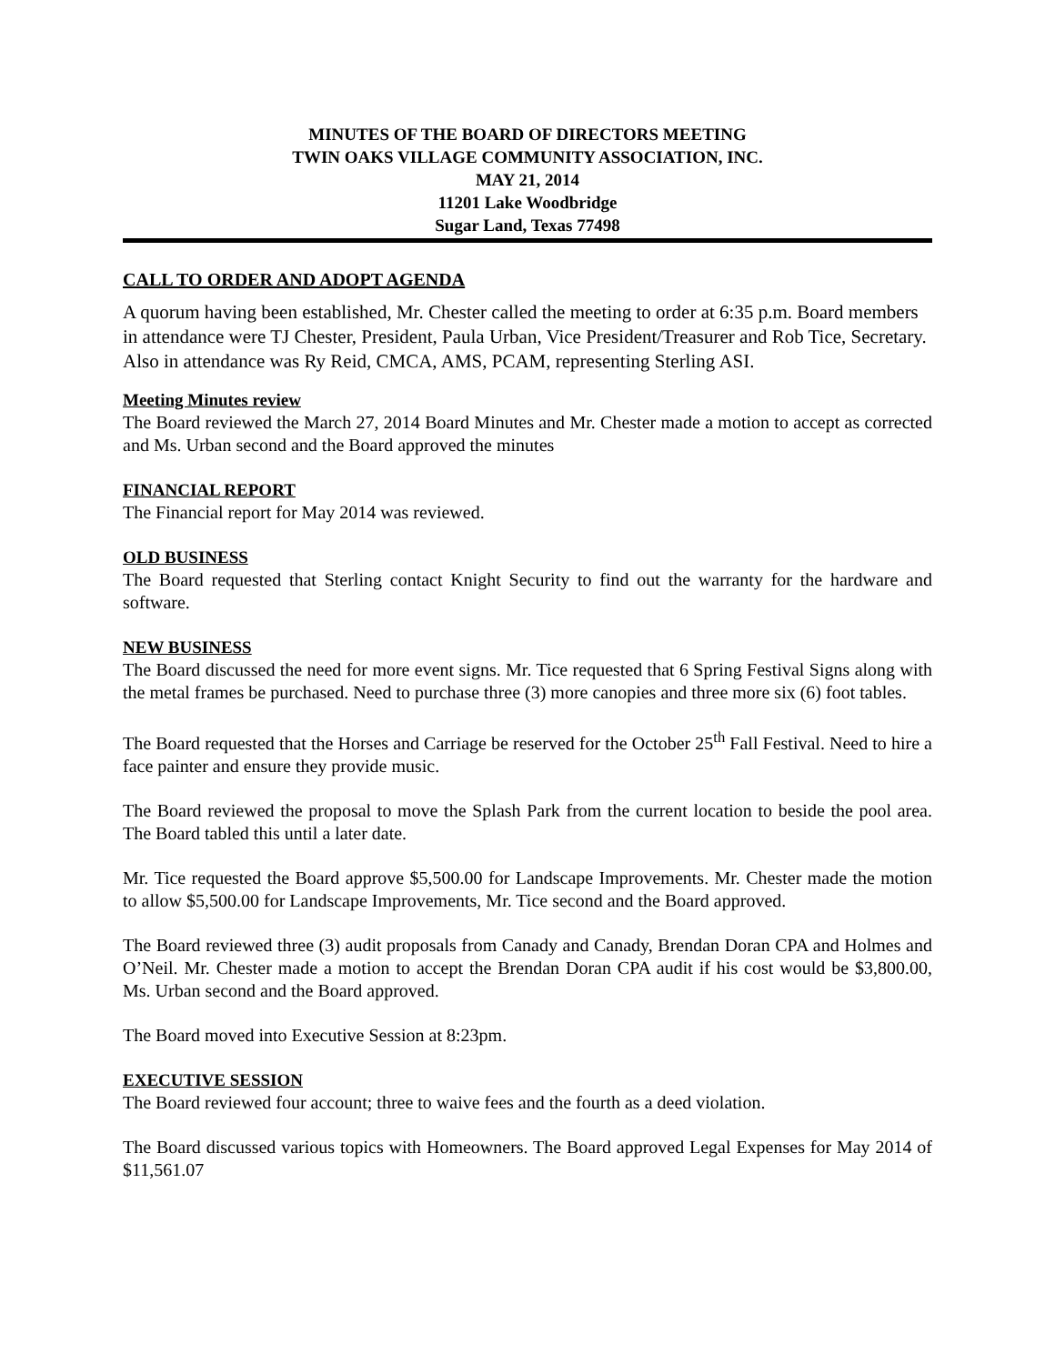MINUTES OF THE BOARD OF DIRECTORS MEETING
TWIN OAKS VILLAGE COMMUNITY ASSOCIATION, INC.
MAY 21, 2014
11201 Lake Woodbridge
Sugar Land, Texas 77498
CALL TO ORDER AND ADOPT AGENDA
A quorum having been established, Mr. Chester called the meeting to order at 6:35 p.m. Board members in attendance were TJ Chester, President, Paula Urban, Vice President/Treasurer and Rob Tice, Secretary. Also in attendance was Ry Reid, CMCA, AMS, PCAM, representing Sterling ASI.
Meeting Minutes review
The Board reviewed the March 27, 2014 Board Minutes and Mr. Chester made a motion to accept as corrected and Ms. Urban second and the Board approved the minutes
FINANCIAL REPORT
The Financial report for May 2014 was reviewed.
OLD BUSINESS
The Board requested that Sterling contact Knight Security to find out the warranty for the hardware and software.
NEW BUSINESS
The Board discussed the need for more event signs. Mr. Tice requested that 6 Spring Festival Signs along with the metal frames be purchased. Need to purchase three (3) more canopies and three more six (6) foot tables.
The Board requested that the Horses and Carriage be reserved for the October 25<sup>th</sup> Fall Festival. Need to hire a face painter and ensure they provide music.
The Board reviewed the proposal to move the Splash Park from the current location to beside the pool area. The Board tabled this until a later date.
Mr. Tice requested the Board approve $5,500.00 for Landscape Improvements. Mr. Chester made the motion to allow $5,500.00 for Landscape Improvements, Mr. Tice second and the Board approved.
The Board reviewed three (3) audit proposals from Canady and Canady, Brendan Doran CPA and Holmes and O’Neil. Mr. Chester made a motion to accept the Brendan Doran CPA audit if his cost would be $3,800.00, Ms. Urban second and the Board approved.
The Board moved into Executive Session at 8:23pm.
EXECUTIVE SESSION
The Board reviewed four account; three to waive fees and the fourth as a deed violation.
The Board discussed various topics with Homeowners. The Board approved Legal Expenses for May 2014 of $11,561.07